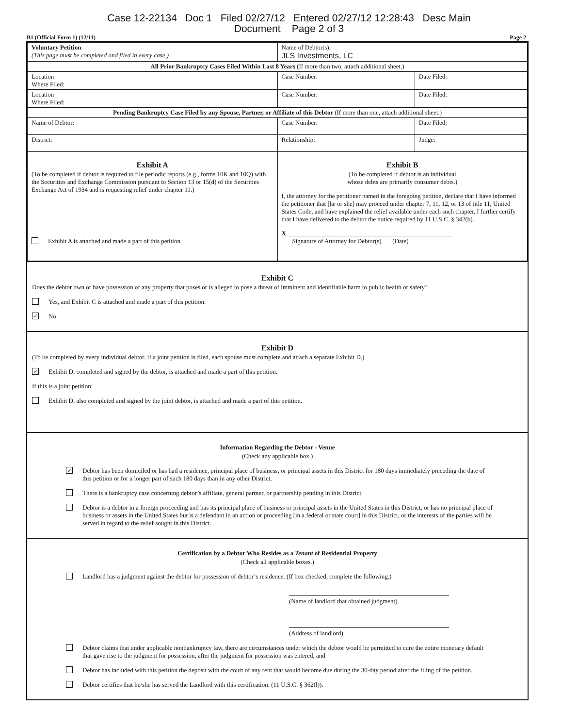Case 12-22134 Doc 1 Filed 02/27/12 Entered 02/27/12 12:28:43 Desc Main
Document Page 2 of 3
B1 (Official Form 1) (12/11) Page 2
| Voluntary Petition (This page must be completed and filed in every case.) | Name of Debtor(s): JLS Investments, LC | |
| All Prior Bankruptcy Cases Filed Within Last 8 Years (If more than two, attach additional sheet.) | | |
| Location Where Filed: | Case Number: | Date Filed: |
| Location Where Filed: | Case Number: | Date Filed: |
| Pending Bankruptcy Case Filed by any Spouse, Partner, or Affiliate of this Debtor (If more than one, attach additional sheet.) | | |
| Name of Debtor: | Case Number: | Date Filed: |
| District: | Relationship: | Judge: |
| Exhibit A (To be completed if debtor is required to file periodic reports (e.g., forms 10K and 10Q) with the Securities and Exchange Commission pursuant to Section 13 or 15(d) of the Securities Exchange Act of 1934 and is requesting relief under chapter 11.) Exhibit A is attached and made a part of this petition. | Exhibit B (To be completed if debtor is an individual whose debts are primarily consumer debts.) I, the attorney for the petitioner named in the foregoing petition, declare that I have informed the petitioner that [he or she] may proceed under chapter 7, 11, 12, or 13 of title 11, United States Code, and have explained the relief available under each such chapter. I further certify that I have delivered to the debtor the notice required by 11 U.S.C. § 342(b). X ____________________________________________________ Signature of Attorney for Debtor(s) (Date) | |
Exhibit C
Does the debtor own or have possession of any property that poses or is alleged to pose a threat of imminent and identifiable harm to public health or safety?
Yes, and Exhibit C is attached and made a part of this petition.
✓ No.
Exhibit D
(To be completed by every individual debtor. If a joint petition is filed, each spouse must complete and attach a separate Exhibit D.)
✓ Exhibit D, completed and signed by the debtor, is attached and made a part of this petition.
If this is a joint petition:
Exhibit D, also completed and signed by the joint debtor, is attached and made a part of this petition.
Information Regarding the Debtor - Venue
(Check any applicable box.)
✓ Debtor has been domiciled or has had a residence, principal place of business, or principal assets in this District for 180 days immediately preceding the date of this petition or for a longer part of such 180 days than in any other District.
There is a bankruptcy case concerning debtor’s affiliate, general partner, or partnership pending in this District.
Debtor is a debtor in a foreign proceeding and has its principal place of business or principal assets in the United States in this District, or has no principal place of business or assets in the United States but is a defendant in an action or proceeding [in a federal or state court] in this District, or the interests of the parties will be served in regard to the relief sought in this District.
Certification by a Debtor Who Resides as a Tenant of Residential Property
(Check all applicable boxes.)
Landlord has a judgment against the debtor for possession of debtor’s residence. (If box checked, complete the following.)
(Name of landlord that obtained judgment)
(Address of landlord)
Debtor claims that under applicable nonbankruptcy law, there are circumstances under which the debtor would be permitted to cure the entire monetary default that gave rise to the judgment for possession, after the judgment for possession was entered, and
Debtor has included with this petition the deposit with the court of any rent that would become due during the 30-day period after the filing of the petition.
Debtor certifies that he/she has served the Landlord with this certification. (11 U.S.C. § 362(l)).